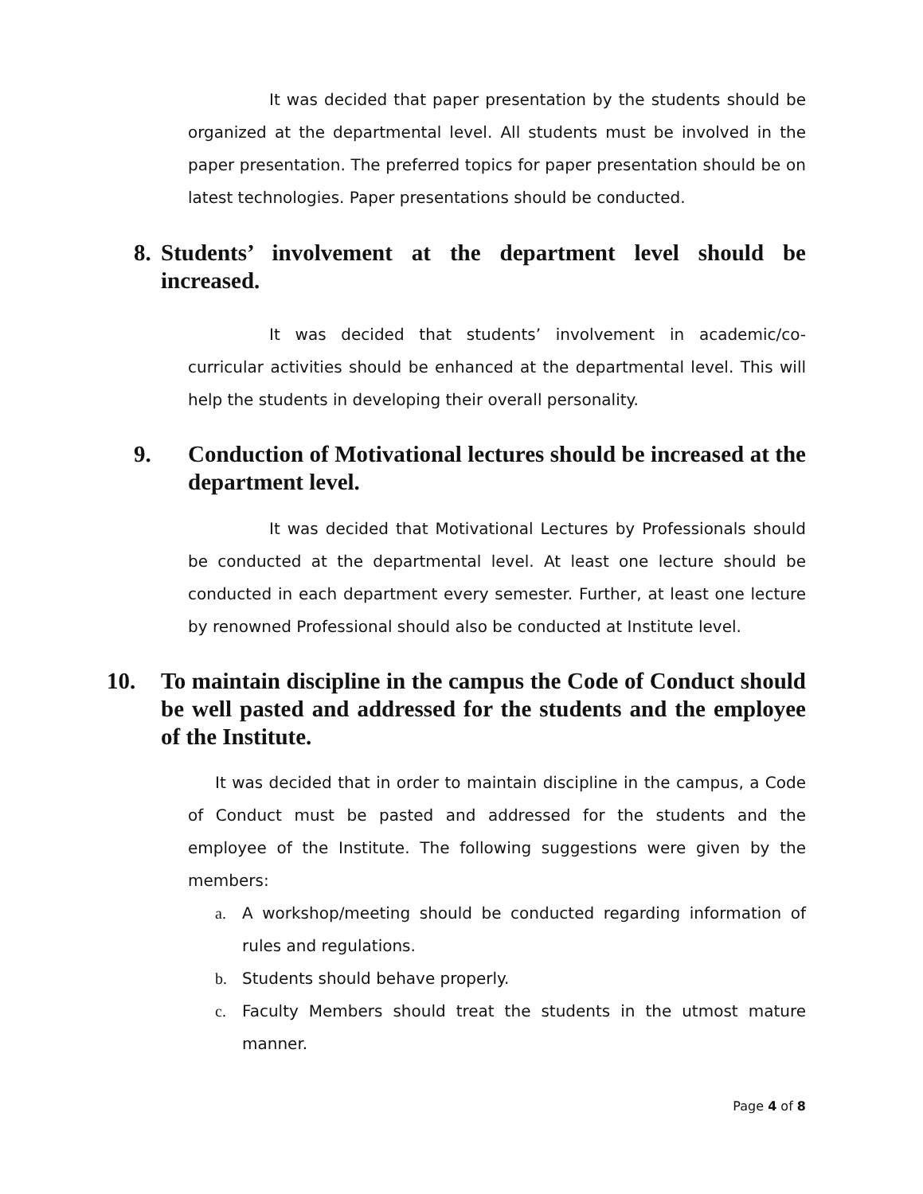It was decided that paper presentation by the students should be organized at the departmental level. All students must be involved in the paper presentation. The preferred topics for paper presentation should be on latest technologies. Paper presentations should be conducted.
8. Students’ involvement at the department level should be increased.
It was decided that students’ involvement in academic/co-curricular activities should be enhanced at the departmental level. This will help the students in developing their overall personality.
9. Conduction of Motivational lectures should be increased at the department level.
It was decided that Motivational Lectures by Professionals should be conducted at the departmental level. At least one lecture should be conducted in each department every semester. Further, at least one lecture by renowned Professional should also be conducted at Institute level.
10. To maintain discipline in the campus the Code of Conduct should be well pasted and addressed for the students and the employee of the Institute.
It was decided that in order to maintain discipline in the campus, a Code of Conduct must be pasted and addressed for the students and the employee of the Institute. The following suggestions were given by the members:
a. A workshop/meeting should be conducted regarding information of rules and regulations.
b. Students should behave properly.
c. Faculty Members should treat the students in the utmost mature manner.
Page 4 of 8